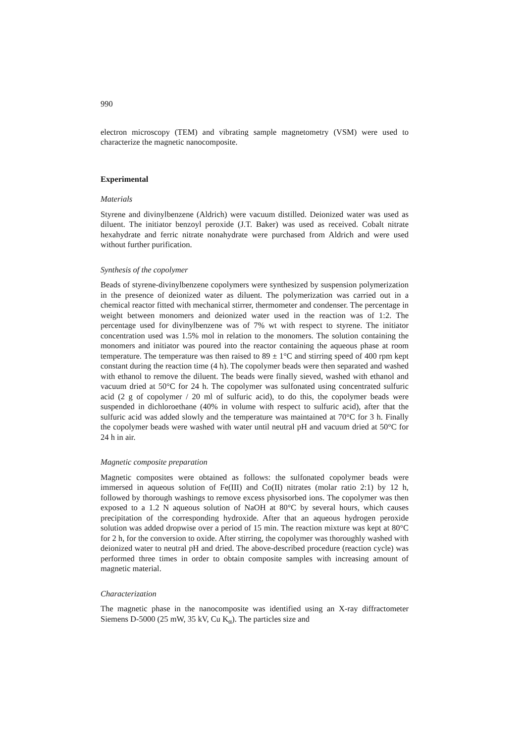990
electron microscopy (TEM) and vibrating sample magnetometry (VSM) were used to characterize the magnetic nanocomposite.
Experimental
Materials
Styrene and divinylbenzene (Aldrich) were vacuum distilled. Deionized water was used as diluent. The initiator benzoyl peroxide (J.T. Baker) was used as received. Cobalt nitrate hexahydrate and ferric nitrate nonahydrate were purchased from Aldrich and were used without further purification.
Synthesis of the copolymer
Beads of styrene-divinylbenzene copolymers were synthesized by suspension polymerization in the presence of deionized water as diluent. The polymerization was carried out in a chemical reactor fitted with mechanical stirrer, thermometer and condenser. The percentage in weight between monomers and deionized water used in the reaction was of 1:2. The percentage used for divinylbenzene was of 7% wt with respect to styrene. The initiator concentration used was 1.5% mol in relation to the monomers. The solution containing the monomers and initiator was poured into the reactor containing the aqueous phase at room temperature. The temperature was then raised to 89 ± 1°C and stirring speed of 400 rpm kept constant during the reaction time (4 h). The copolymer beads were then separated and washed with ethanol to remove the diluent. The beads were finally sieved, washed with ethanol and vacuum dried at 50°C for 24 h. The copolymer was sulfonated using concentrated sulfuric acid (2 g of copolymer / 20 ml of sulfuric acid), to do this, the copolymer beads were suspended in dichloroethane (40% in volume with respect to sulfuric acid), after that the sulfuric acid was added slowly and the temperature was maintained at 70°C for 3 h. Finally the copolymer beads were washed with water until neutral pH and vacuum dried at 50°C for 24 h in air.
Magnetic composite preparation
Magnetic composites were obtained as follows: the sulfonated copolymer beads were immersed in aqueous solution of Fe(III) and Co(II) nitrates (molar ratio 2:1) by 12 h, followed by thorough washings to remove excess physisorbed ions. The copolymer was then exposed to a 1.2 N aqueous solution of NaOH at 80°C by several hours, which causes precipitation of the corresponding hydroxide. After that an aqueous hydrogen peroxide solution was added dropwise over a period of 15 min. The reaction mixture was kept at 80°C for 2 h, for the conversion to oxide. After stirring, the copolymer was thoroughly washed with deionized water to neutral pH and dried. The above-described procedure (reaction cycle) was performed three times in order to obtain composite samples with increasing amount of magnetic material.
Characterization
The magnetic phase in the nanocomposite was identified using an X-ray diffractometer Siemens D-5000 (25 mW, 35 kV, Cu K<sub>α</sub>). The particles size and